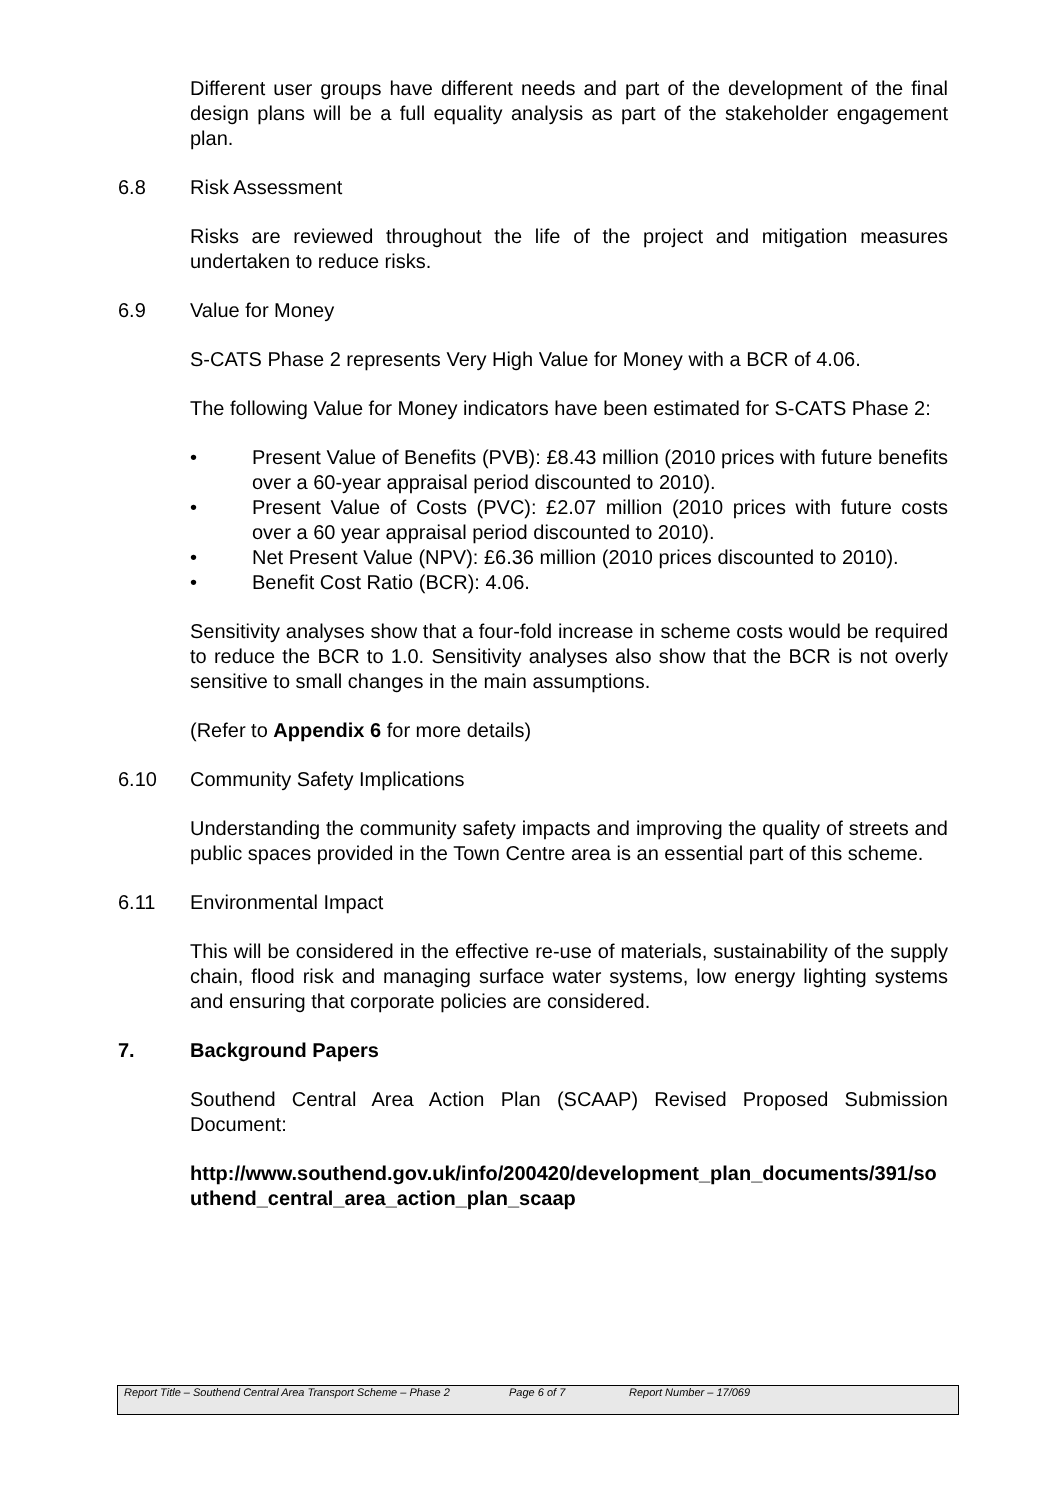Different user groups have different needs and part of the development of the final design plans will be a full equality analysis as part of the stakeholder engagement plan.
6.8 Risk Assessment
Risks are reviewed throughout the life of the project and mitigation measures undertaken to reduce risks.
6.9 Value for Money
S-CATS Phase 2 represents Very High Value for Money with a BCR of 4.06.
The following Value for Money indicators have been estimated for S-CATS Phase 2:
• Present Value of Benefits (PVB): £8.43 million (2010 prices with future benefits over a 60-year appraisal period discounted to 2010).
• Present Value of Costs (PVC): £2.07 million (2010 prices with future costs over a 60 year appraisal period discounted to 2010).
• Net Present Value (NPV): £6.36 million (2010 prices discounted to 2010).
• Benefit Cost Ratio (BCR): 4.06.
Sensitivity analyses show that a four-fold increase in scheme costs would be required to reduce the BCR to 1.0. Sensitivity analyses also show that the BCR is not overly sensitive to small changes in the main assumptions.
(Refer to Appendix 6 for more details)
6.10 Community Safety Implications
Understanding the community safety impacts and improving the quality of streets and public spaces provided in the Town Centre area is an essential part of this scheme.
6.11 Environmental Impact
This will be considered in the effective re-use of materials, sustainability of the supply chain, flood risk and managing surface water systems, low energy lighting systems and ensuring that corporate policies are considered.
7. Background Papers
Southend Central Area Action Plan (SCAAP) Revised Proposed Submission Document:
http://www.southend.gov.uk/info/200420/development_plan_documents/391/southend_central_area_action_plan_scaap
Report Title – Southend Central Area Transport Scheme – Phase 2
Page 6 of 7 Report Number – 17/069